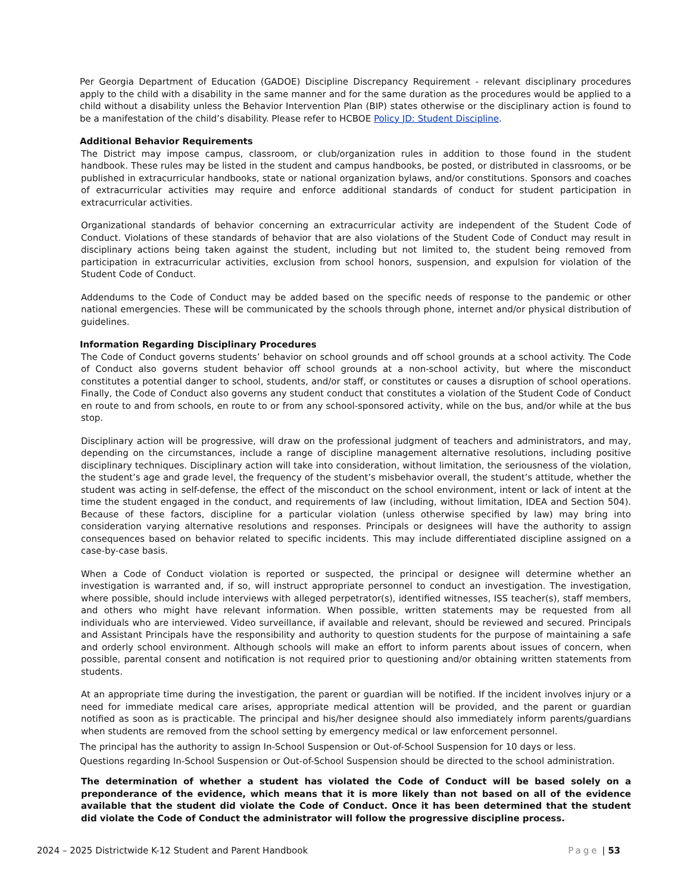Per Georgia Department of Education (GADOE) Discipline Discrepancy Requirement - relevant disciplinary procedures apply to the child with a disability in the same manner and for the same duration as the procedures would be applied to a child without a disability unless the Behavior Intervention Plan (BIP) states otherwise or the disciplinary action is found to be a manifestation of the child’s disability. Please refer to HCBOE Policy JD: Student Discipline.
Additional Behavior Requirements
The District may impose campus, classroom, or club/organization rules in addition to those found in the student handbook. These rules may be listed in the student and campus handbooks, be posted, or distributed in classrooms, or be published in extracurricular handbooks, state or national organization bylaws, and/or constitutions. Sponsors and coaches of extracurricular activities may require and enforce additional standards of conduct for student participation in extracurricular activities.
Organizational standards of behavior concerning an extracurricular activity are independent of the Student Code of Conduct. Violations of these standards of behavior that are also violations of the Student Code of Conduct may result in disciplinary actions being taken against the student, including but not limited to, the student being removed from participation in extracurricular activities, exclusion from school honors, suspension, and expulsion for violation of the Student Code of Conduct.
Addendums to the Code of Conduct may be added based on the specific needs of response to the pandemic or other national emergencies. These will be communicated by the schools through phone, internet and/or physical distribution of guidelines.
Information Regarding Disciplinary Procedures
The Code of Conduct governs students’ behavior on school grounds and off school grounds at a school activity. The Code of Conduct also governs student behavior off school grounds at a non-school activity, but where the misconduct constitutes a potential danger to school, students, and/or staff, or constitutes or causes a disruption of school operations. Finally, the Code of Conduct also governs any student conduct that constitutes a violation of the Student Code of Conduct en route to and from schools, en route to or from any school-sponsored activity, while on the bus, and/or while at the bus stop.
Disciplinary action will be progressive, will draw on the professional judgment of teachers and administrators, and may, depending on the circumstances, include a range of discipline management alternative resolutions, including positive disciplinary techniques. Disciplinary action will take into consideration, without limitation, the seriousness of the violation, the student’s age and grade level, the frequency of the student’s misbehavior overall, the student’s attitude, whether the student was acting in self-defense, the effect of the misconduct on the school environment, intent or lack of intent at the time the student engaged in the conduct, and requirements of law (including, without limitation, IDEA and Section 504). Because of these factors, discipline for a particular violation (unless otherwise specified by law) may bring into consideration varying alternative resolutions and responses. Principals or designees will have the authority to assign consequences based on behavior related to specific incidents. This may include differentiated discipline assigned on a case-by-case basis.
When a Code of Conduct violation is reported or suspected, the principal or designee will determine whether an investigation is warranted and, if so, will instruct appropriate personnel to conduct an investigation. The investigation, where possible, should include interviews with alleged perpetrator(s), identified witnesses, ISS teacher(s), staff members, and others who might have relevant information. When possible, written statements may be requested from all individuals who are interviewed. Video surveillance, if available and relevant, should be reviewed and secured. Principals and Assistant Principals have the responsibility and authority to question students for the purpose of maintaining a safe and orderly school environment. Although schools will make an effort to inform parents about issues of concern, when possible, parental consent and notification is not required prior to questioning and/or obtaining written statements from students.
At an appropriate time during the investigation, the parent or guardian will be notified. If the incident involves injury or a need for immediate medical care arises, appropriate medical attention will be provided, and the parent or guardian notified as soon as is practicable. The principal and his/her designee should also immediately inform parents/guardians when students are removed from the school setting by emergency medical or law enforcement personnel.
The principal has the authority to assign In-School Suspension or Out-of-School Suspension for 10 days or less.
Questions regarding In-School Suspension or Out-of-School Suspension should be directed to the school administration.
The determination of whether a student has violated the Code of Conduct will be based solely on a preponderance of the evidence, which means that it is more likely than not based on all of the evidence available that the student did violate the Code of Conduct. Once it has been determined that the student did violate the Code of Conduct the administrator will follow the progressive discipline process.
2024 – 2025 Districtwide K-12 Student and Parent Handbook Page | 53